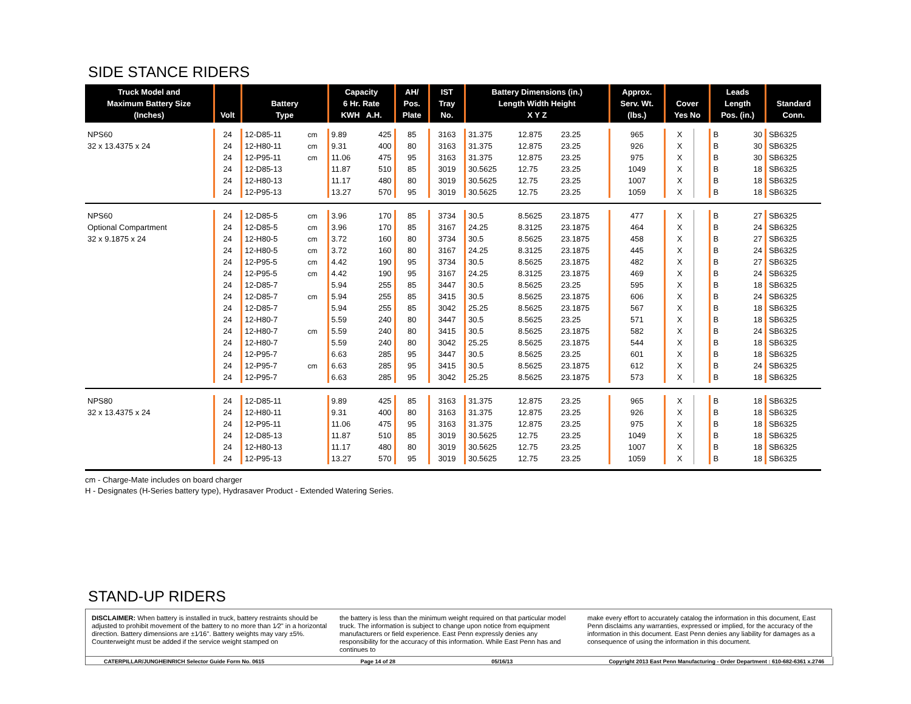SIDE STANCE RIDERS
| Truck Model and Maximum Battery Size (Inches) | Volt | Battery Type | | Capacity 6 Hr. Rate KWH A.H. | | AH/ Pos. Plate | IST Tray No. | Battery Dimensions (in.) Length Width Height X Y Z | | | Approx. Serv. Wt. (lbs.) | Cover Yes No | | Leads Length Pos. (in.) | | Standard Conn. |
| --- | --- | --- | --- | --- | --- | --- | --- | --- | --- | --- | --- | --- | --- | --- | --- | --- |
| NPS60 | 24 | 12-D85-11 | cm | 9.89 | 425 | 85 | 3163 | 31.375 | 12.875 | 23.25 | 965 | X | | B | 30 | SB6325 |
| 32 x 13.4375 x 24 | 24 | 12-H80-11 | cm | 9.31 | 400 | 80 | 3163 | 31.375 | 12.875 | 23.25 | 926 | X | | B | 30 | SB6325 |
| | 24 | 12-P95-11 | cm | 11.06 | 475 | 95 | 3163 | 31.375 | 12.875 | 23.25 | 975 | X | | B | 30 | SB6325 |
| | 24 | 12-D85-13 | | 11.87 | 510 | 85 | 3019 | 30.5625 | 12.75 | 23.25 | 1049 | X | | B | 18 | SB6325 |
| | 24 | 12-H80-13 | | 11.17 | 480 | 80 | 3019 | 30.5625 | 12.75 | 23.25 | 1007 | X | | B | 18 | SB6325 |
| | 24 | 12-P95-13 | | 13.27 | 570 | 95 | 3019 | 30.5625 | 12.75 | 23.25 | 1059 | X | | B | 18 | SB6325 |
| NPS60 | 24 | 12-D85-5 | cm | 3.96 | 170 | 85 | 3734 | 30.5 | 8.5625 | 23.1875 | 477 | X | | B | 27 | SB6325 |
| Optional Compartment | 24 | 12-D85-5 | cm | 3.96 | 170 | 85 | 3167 | 24.25 | 8.3125 | 23.1875 | 464 | X | | B | 24 | SB6325 |
| 32 x 9.1875 x 24 | 24 | 12-H80-5 | cm | 3.72 | 160 | 80 | 3734 | 30.5 | 8.5625 | 23.1875 | 458 | X | | B | 27 | SB6325 |
| | 24 | 12-H80-5 | cm | 3.72 | 160 | 80 | 3167 | 24.25 | 8.3125 | 23.1875 | 445 | X | | B | 24 | SB6325 |
| | 24 | 12-P95-5 | cm | 4.42 | 190 | 95 | 3734 | 30.5 | 8.5625 | 23.1875 | 482 | X | | B | 27 | SB6325 |
| | 24 | 12-P95-5 | cm | 4.42 | 190 | 95 | 3167 | 24.25 | 8.3125 | 23.1875 | 469 | X | | B | 24 | SB6325 |
| | 24 | 12-D85-7 | | 5.94 | 255 | 85 | 3447 | 30.5 | 8.5625 | 23.25 | 595 | X | | B | 18 | SB6325 |
| | 24 | 12-D85-7 | cm | 5.94 | 255 | 85 | 3415 | 30.5 | 8.5625 | 23.1875 | 606 | X | | B | 24 | SB6325 |
| | 24 | 12-D85-7 | | 5.94 | 255 | 85 | 3042 | 25.25 | 8.5625 | 23.1875 | 567 | X | | B | 18 | SB6325 |
| | 24 | 12-H80-7 | | 5.59 | 240 | 80 | 3447 | 30.5 | 8.5625 | 23.25 | 571 | X | | B | 18 | SB6325 |
| | 24 | 12-H80-7 | cm | 5.59 | 240 | 80 | 3415 | 30.5 | 8.5625 | 23.1875 | 582 | X | | B | 24 | SB6325 |
| | 24 | 12-H80-7 | | 5.59 | 240 | 80 | 3042 | 25.25 | 8.5625 | 23.1875 | 544 | X | | B | 18 | SB6325 |
| | 24 | 12-P95-7 | | 6.63 | 285 | 95 | 3447 | 30.5 | 8.5625 | 23.25 | 601 | X | | B | 18 | SB6325 |
| | 24 | 12-P95-7 | cm | 6.63 | 285 | 95 | 3415 | 30.5 | 8.5625 | 23.1875 | 612 | X | | B | 24 | SB6325 |
| | 24 | 12-P95-7 | | 6.63 | 285 | 95 | 3042 | 25.25 | 8.5625 | 23.1875 | 573 | X | | B | 18 | SB6325 |
| NPS80 | 24 | 12-D85-11 | | 9.89 | 425 | 85 | 3163 | 31.375 | 12.875 | 23.25 | 965 | X | | B | 18 | SB6325 |
| 32 x 13.4375 x 24 | 24 | 12-H80-11 | | 9.31 | 400 | 80 | 3163 | 31.375 | 12.875 | 23.25 | 926 | X | | B | 18 | SB6325 |
| | 24 | 12-P95-11 | | 11.06 | 475 | 95 | 3163 | 31.375 | 12.875 | 23.25 | 975 | X | | B | 18 | SB6325 |
| | 24 | 12-D85-13 | | 11.87 | 510 | 85 | 3019 | 30.5625 | 12.75 | 23.25 | 1049 | X | | B | 18 | SB6325 |
| | 24 | 12-H80-13 | | 11.17 | 480 | 80 | 3019 | 30.5625 | 12.75 | 23.25 | 1007 | X | | B | 18 | SB6325 |
| | 24 | 12-P95-13 | | 13.27 | 570 | 95 | 3019 | 30.5625 | 12.75 | 23.25 | 1059 | X | | B | 18 | SB6325 |
cm - Charge-Mate includes on board charger
H - Designates (H-Series battery type), Hydrasaver Product - Extended Watering Series.
STAND-UP RIDERS
DISCLAIMER: When battery is installed in truck, battery restraints should be adjusted to prohibit movement of the battery to no more than 1⁄2" in a horizontal direction. Battery dimensions are ±1⁄16". Battery weights may vary ±5%. Counterweight must be added if the service weight stamped on
the battery is less than the minimum weight required on that particular model truck. The information is subject to change upon notice from equipment manufacturers or field experience. East Penn expressly denies any responsibility for the accuracy of this information. While East Penn has and continues to
make every effort to accurately catalog the information in this document, East Penn disclaims any warranties, expressed or implied, for the accuracy of the information in this document. East Penn denies any liability for damages as a consequence of using the information in this document.
CATERPILLAR/JUNGHEINRICH Selector Guide Form No. 0615 Page 14 of 28 05/16/13 Copyright 2013 East Penn Manufacturing - Order Department : 610-682-6361 x.2746